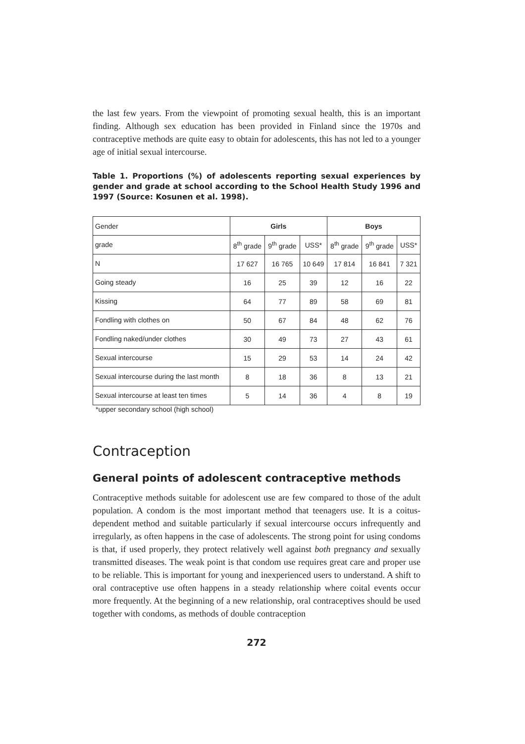the last few years. From the viewpoint of promoting sexual health, this is an important finding. Although sex education has been provided in Finland since the 1970s and contraceptive methods are quite easy to obtain for adolescents, this has not led to a younger age of initial sexual intercourse.
Table 1. Proportions (%) of adolescents reporting sexual experiences by gender and grade at school according to the School Health Study 1996 and 1997 (Source: Kosunen et al. 1998).
| Gender | Girls | | | Boys | | |
| --- | --- | --- | --- | --- | --- | --- |
| grade | 8<sup>th</sup> grade | 9<sup>th</sup> grade | USS* | 8<sup>th</sup> grade | 9<sup>th</sup> grade | USS* |
| N | 17 627 | 16 765 | 10 649 | 17 814 | 16 841 | 7 321 |
| Going steady | 16 | 25 | 39 | 12 | 16 | 22 |
| Kissing | 64 | 77 | 89 | 58 | 69 | 81 |
| Fondling with clothes on | 50 | 67 | 84 | 48 | 62 | 76 |
| Fondling naked/under clothes | 30 | 49 | 73 | 27 | 43 | 61 |
| Sexual intercourse | 15 | 29 | 53 | 14 | 24 | 42 |
| Sexual intercourse during the last month | 8 | 18 | 36 | 8 | 13 | 21 |
| Sexual intercourse at least ten times | 5 | 14 | 36 | 4 | 8 | 19 |
*upper secondary school (high school)
Contraception
General points of adolescent contraceptive methods
Contraceptive methods suitable for adolescent use are few compared to those of the adult population. A condom is the most important method that teenagers use. It is a coitus-dependent method and suitable particularly if sexual intercourse occurs infrequently and irregularly, as often happens in the case of adolescents. The strong point for using condoms is that, if used properly, they protect relatively well against both pregnancy and sexually transmitted diseases. The weak point is that condom use requires great care and proper use to be reliable. This is important for young and inexperienced users to understand. A shift to oral contraceptive use often happens in a steady relationship where coital events occur more frequently. At the beginning of a new relationship, oral contraceptives should be used together with condoms, as methods of double contraception
272